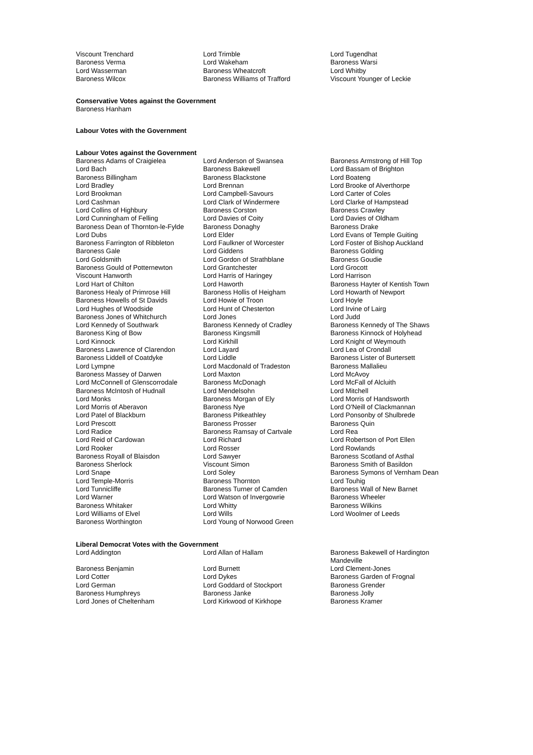| Viscount Trenchard | Lord Trimble | Lord Tugendhat |
| Baroness Verma | Lord Wakeham | Baroness Warsi |
| Lord Wasserman | Baroness Wheatcroft | Lord Whitby |
| Baroness Wilcox | Baroness Williams of Trafford | Viscount Younger of Leckie |
Conservative Votes against the Government
Baroness Hanham
Labour Votes with the Government
Labour Votes against the Government
| Baroness Adams of Craigielea | Lord Anderson of Swansea | Baroness Armstrong of Hill Top |
| Lord Bach | Baroness Bakewell | Lord Bassam of Brighton |
| Baroness Billingham | Baroness Blackstone | Lord Boateng |
| Lord Bradley | Lord Brennan | Lord Brooke of Alverthorpe |
| Lord Brookman | Lord Campbell-Savours | Lord Carter of Coles |
| Lord Cashman | Lord Clark of Windermere | Lord Clarke of Hampstead |
| Lord Collins of Highbury | Baroness Corston | Baroness Crawley |
| Lord Cunningham of Felling | Lord Davies of Coity | Lord Davies of Oldham |
| Baroness Dean of Thornton-le-Fylde | Baroness Donaghy | Baroness Drake |
| Lord Dubs | Lord Elder | Lord Evans of Temple Guiting |
| Baroness Farrington of Ribbleton | Lord Faulkner of Worcester | Lord Foster of Bishop Auckland |
| Baroness Gale | Lord Giddens | Baroness Golding |
| Lord Goldsmith | Lord Gordon of Strathblane | Baroness Goudie |
| Baroness Gould of Potternewton | Lord Grantchester | Lord Grocott |
| Viscount Hanworth | Lord Harris of Haringey | Lord Harrison |
| Lord Hart of Chilton | Lord Haworth | Baroness Hayter of Kentish Town |
| Baroness Healy of Primrose Hill | Baroness Hollis of Heigham | Lord Howarth of Newport |
| Baroness Howells of St Davids | Lord Howie of Troon | Lord Hoyle |
| Lord Hughes of Woodside | Lord Hunt of Chesterton | Lord Irvine of Lairg |
| Baroness Jones of Whitchurch | Lord Jones | Lord Judd |
| Lord Kennedy of Southwark | Baroness Kennedy of Cradley | Baroness Kennedy of The Shaws |
| Baroness King of Bow | Baroness Kingsmill | Baroness Kinnock of Holyhead |
| Lord Kinnock | Lord Kirkhill | Lord Knight of Weymouth |
| Baroness Lawrence of Clarendon | Lord Layard | Lord Lea of Crondall |
| Baroness Liddell of Coatdyke | Lord Liddle | Baroness Lister of Burtersett |
| Lord Lympne | Lord Macdonald of Tradeston | Baroness Mallalieu |
| Baroness Massey of Darwen | Lord Maxton | Lord McAvoy |
| Lord McConnell of Glenscorrodale | Baroness McDonagh | Lord McFall of Alcluith |
| Baroness McIntosh of Hudnall | Lord Mendelsohn | Lord Mitchell |
| Lord Monks | Baroness Morgan of Ely | Lord Morris of Handsworth |
| Lord Morris of Aberavon | Baroness Nye | Lord O'Neill of Clackmannan |
| Lord Patel of Blackburn | Baroness Pitkeathley | Lord Ponsonby of Shulbrede |
| Lord Prescott | Baroness Prosser | Baroness Quin |
| Lord Radice | Baroness Ramsay of Cartvale | Lord Rea |
| Lord Reid of Cardowan | Lord Richard | Lord Robertson of Port Ellen |
| Lord Rooker | Lord Rosser | Lord Rowlands |
| Baroness Royall of Blaisdon | Lord Sawyer | Baroness Scotland of Asthal |
| Baroness Sherlock | Viscount Simon | Baroness Smith of Basildon |
| Lord Snape | Lord Soley | Baroness Symons of Vernham Dean |
| Lord Temple-Morris | Baroness Thornton | Lord Touhig |
| Lord Tunnicliffe | Baroness Turner of Camden | Baroness Wall of New Barnet |
| Lord Warner | Lord Watson of Invergowrie | Baroness Wheeler |
| Baroness Whitaker | Lord Whitty | Baroness Wilkins |
| Lord Williams of Elvel | Lord Wills | Lord Woolmer of Leeds |
| Baroness Worthington | Lord Young of Norwood Green | |
Liberal Democrat Votes with the Government
| Lord Addington | Lord Allan of Hallam | Baroness Bakewell of Hardington Mandeville |
| Baroness Benjamin | Lord Burnett | Lord Clement-Jones |
| Lord Cotter | Lord Dykes | Baroness Garden of Frognal |
| Lord German | Lord Goddard of Stockport | Baroness Grender |
| Baroness Humphreys | Baroness Janke | Baroness Jolly |
| Lord Jones of Cheltenham | Lord Kirkwood of Kirkhope | Baroness Kramer |